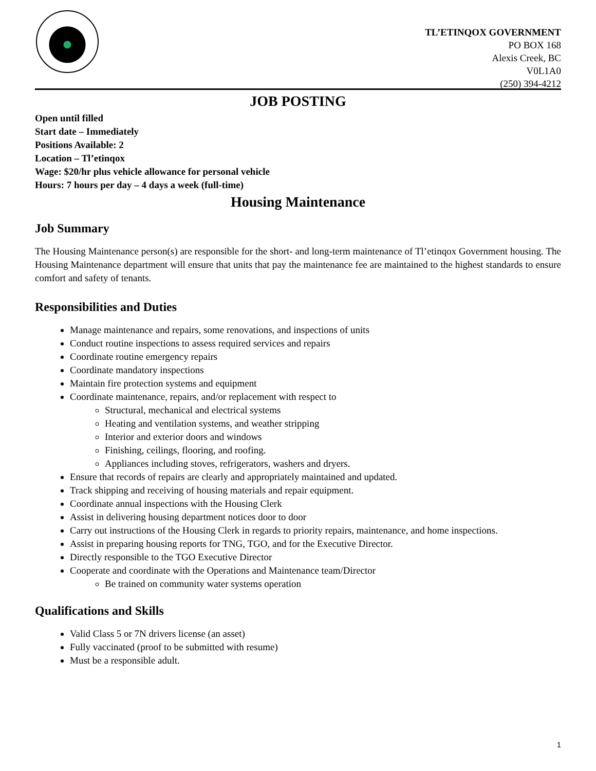TL’ETINQOX GOVERNMENT
PO BOX 168
Alexis Creek, BC
V0L1A0
(250) 394-4212
JOB POSTING
Open until filled
Start date – Immediately
Positions Available: 2
Location – Tl’etinqox
Wage: $20/hr plus vehicle allowance for personal vehicle
Hours: 7 hours per day – 4 days a week (full-time)
Housing Maintenance
Job Summary
The Housing Maintenance person(s) are responsible for the short- and long-term maintenance of Tl’etinqox Government housing. The Housing Maintenance department will ensure that units that pay the maintenance fee are maintained to the highest standards to ensure comfort and safety of tenants.
Responsibilities and Duties
Manage maintenance and repairs, some renovations, and inspections of units
Conduct routine inspections to assess required services and repairs
Coordinate routine emergency repairs
Coordinate mandatory inspections
Maintain fire protection systems and equipment
Coordinate maintenance, repairs, and/or replacement with respect to
Structural, mechanical and electrical systems
Heating and ventilation systems, and weather stripping
Interior and exterior doors and windows
Finishing, ceilings, flooring, and roofing.
Appliances including stoves, refrigerators, washers and dryers.
Ensure that records of repairs are clearly and appropriately maintained and updated.
Track shipping and receiving of housing materials and repair equipment.
Coordinate annual inspections with the Housing Clerk
Assist in delivering housing department notices door to door
Carry out instructions of the Housing Clerk in regards to priority repairs, maintenance, and home inspections.
Assist in preparing housing reports for TNG, TGO, and for the Executive Director.
Directly responsible to the TGO Executive Director
Cooperate and coordinate with the Operations and Maintenance team/Director
Be trained on community water systems operation
Qualifications and Skills
Valid Class 5 or 7N drivers license (an asset)
Fully vaccinated (proof to be submitted with resume)
Must be a responsible adult.
1